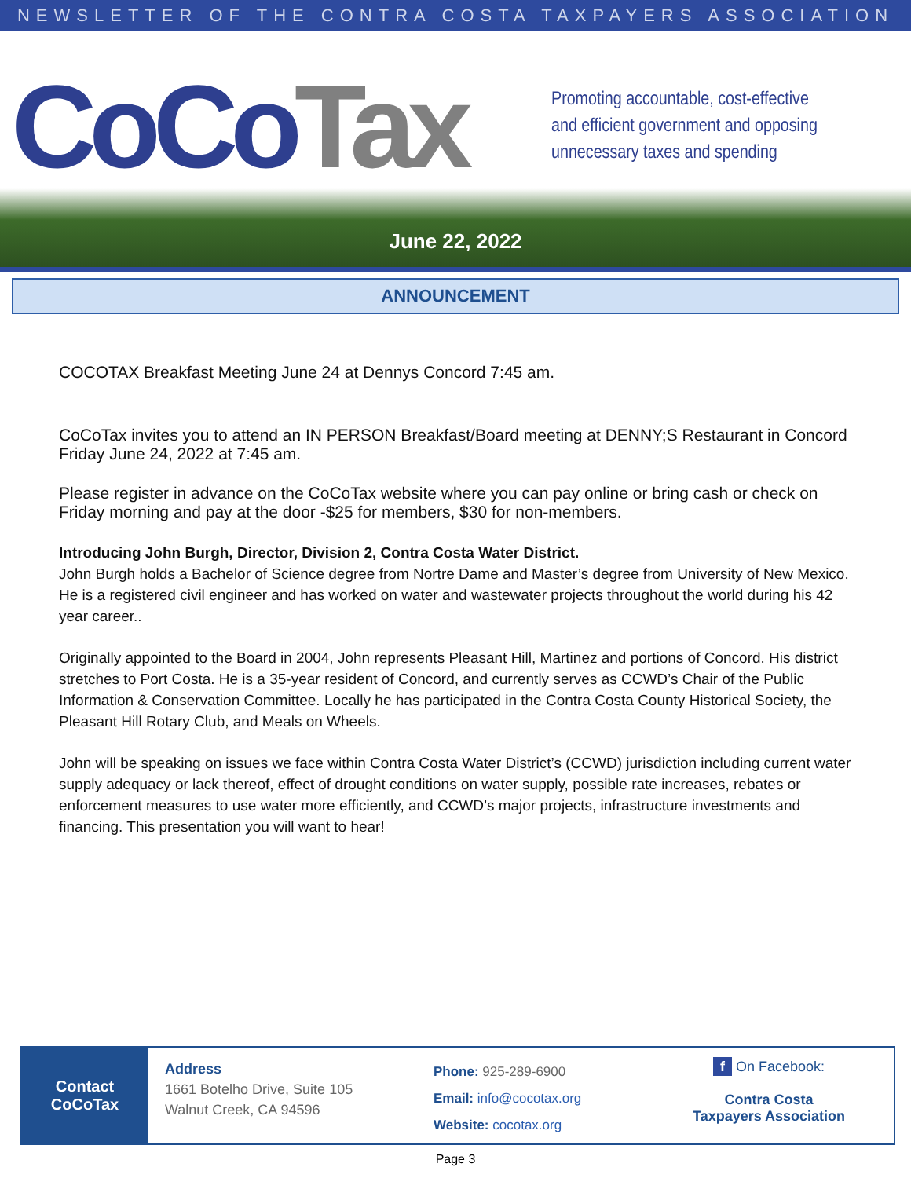NEWSLETTER OF THE CONTRA COSTA TAXPAYERS ASSOCIATION
CoCo Tax
Promoting accountable, cost-effective
and efficient government and opposing
unnecessary taxes and spending
June 22, 2022
ANNOUNCEMENT
COCOTAX Breakfast Meeting June 24 at Dennys Concord 7:45 am.
CoCoTax invites you to attend an IN PERSON Breakfast/Board meeting at DENNY;S Restaurant in Concord Friday June 24, 2022 at 7:45 am.
Please register in advance on the CoCoTax website where you can pay online or bring cash or check on Friday morning and pay at the door -$25 for members, $30 for non-members.
Introducing John Burgh, Director, Division 2, Contra Costa Water District.
John Burgh holds a Bachelor of Science degree from Nortre Dame and Master’s degree from University of New Mexico. He is a registered civil engineer and has worked on water and wastewater projects throughout the world during his 42 year career..
Originally appointed to the Board in 2004, John represents Pleasant Hill, Martinez and portions of Concord. His district stretches to Port Costa. He is a 35-year resident of Concord, and currently serves as CCWD’s Chair of the Public Information & Conservation Committee. Locally he has participated in the Contra Costa County Historical Society, the Pleasant Hill Rotary Club, and Meals on Wheels.
John will be speaking on issues we face within Contra Costa Water District’s (CCWD) jurisdiction including current water supply adequacy or lack thereof, effect of drought conditions on water supply, possible rate increases, rebates or enforcement measures to use water more efficiently, and CCWD’s major projects, infrastructure investments and financing. This presentation you will want to hear!
Contact
CoCoTax
Address
1661 Botelho Drive, Suite 105
Walnut Creek, CA 94596
Phone: 925-289-6900
Email: info@cocotax.org
Website: cocotax.org
f On Facebook:
Contra Costa
Taxpayers Association
Page 3